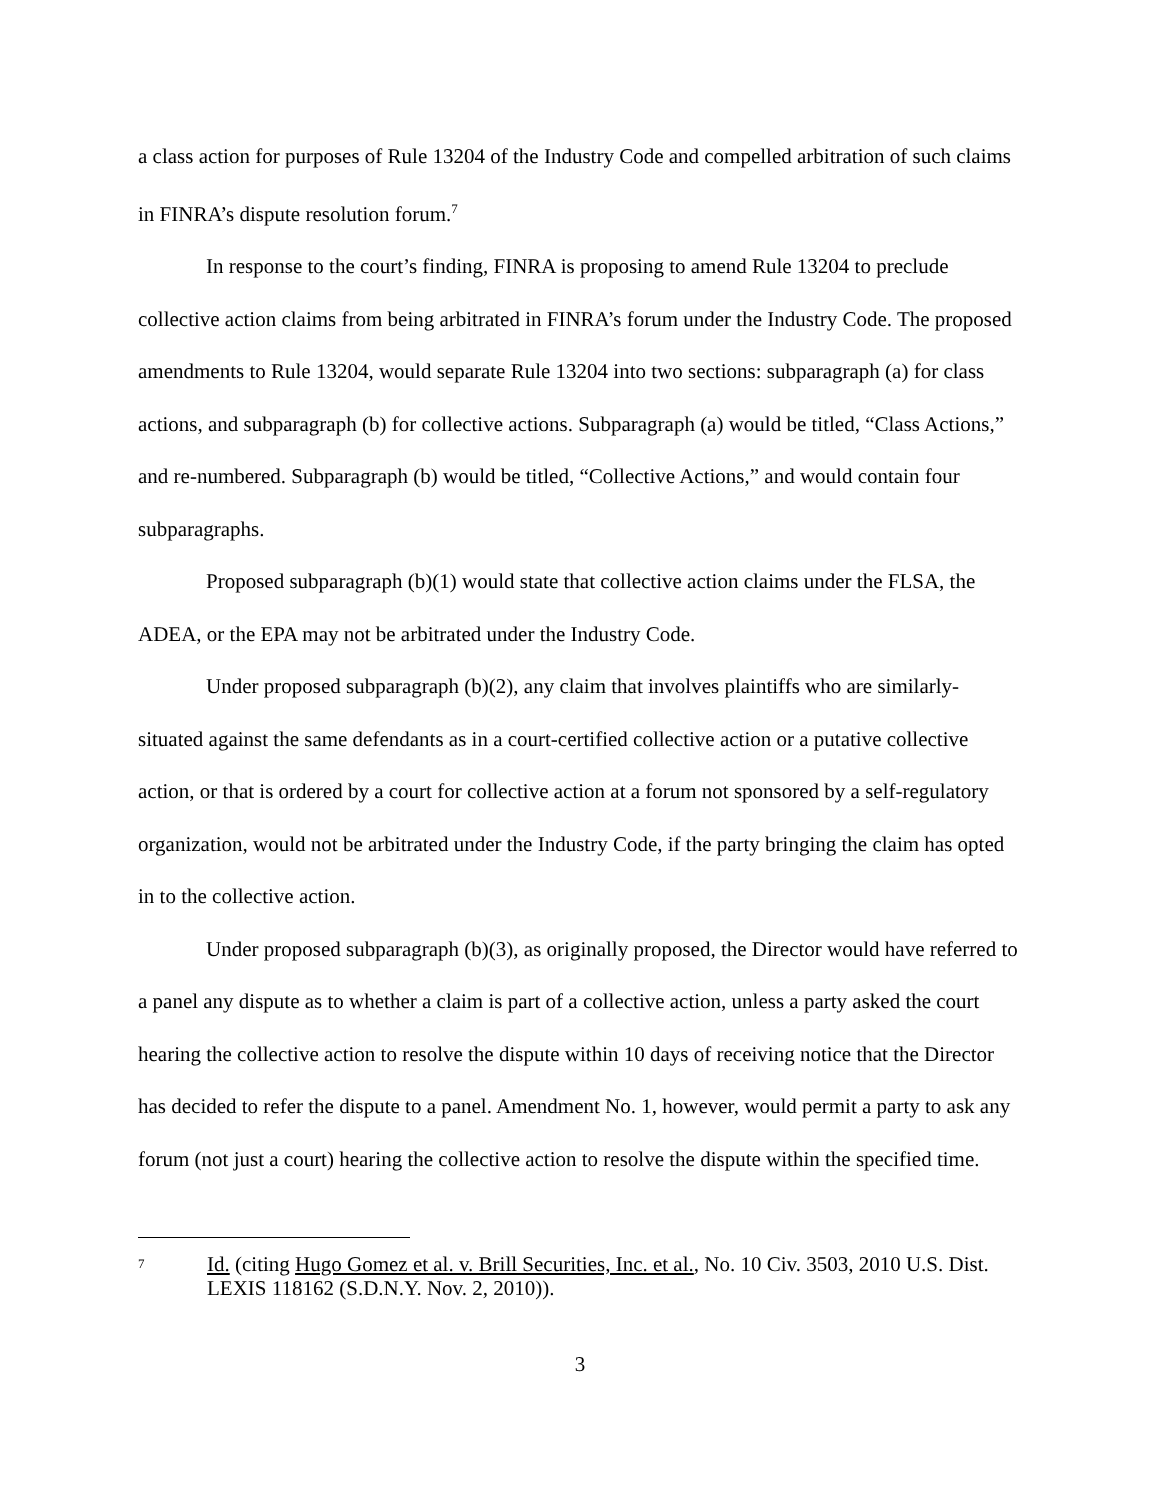a class action for purposes of Rule 13204 of the Industry Code and compelled arbitration of such claims in FINRA’s dispute resolution forum.<sup>7</sup>
In response to the court’s finding, FINRA is proposing to amend Rule 13204 to preclude collective action claims from being arbitrated in FINRA’s forum under the Industry Code. The proposed amendments to Rule 13204, would separate Rule 13204 into two sections: subparagraph (a) for class actions, and subparagraph (b) for collective actions. Subparagraph (a) would be titled, “Class Actions,” and re-numbered. Subparagraph (b) would be titled, “Collective Actions,” and would contain four subparagraphs.
Proposed subparagraph (b)(1) would state that collective action claims under the FLSA, the ADEA, or the EPA may not be arbitrated under the Industry Code.
Under proposed subparagraph (b)(2), any claim that involves plaintiffs who are similarly-situated against the same defendants as in a court-certified collective action or a putative collective action, or that is ordered by a court for collective action at a forum not sponsored by a self-regulatory organization, would not be arbitrated under the Industry Code, if the party bringing the claim has opted in to the collective action.
Under proposed subparagraph (b)(3), as originally proposed, the Director would have referred to a panel any dispute as to whether a claim is part of a collective action, unless a party asked the court hearing the collective action to resolve the dispute within 10 days of receiving notice that the Director has decided to refer the dispute to a panel. Amendment No. 1, however, would permit a party to ask any forum (not just a court) hearing the collective action to resolve the dispute within the specified time.
<sup>7</sup>
Id. (citing Hugo Gomez et al. v. Brill Securities, Inc. et al., No. 10 Civ. 3503, 2010 U.S. Dist. LEXIS 118162 (S.D.N.Y. Nov. 2, 2010)).
3